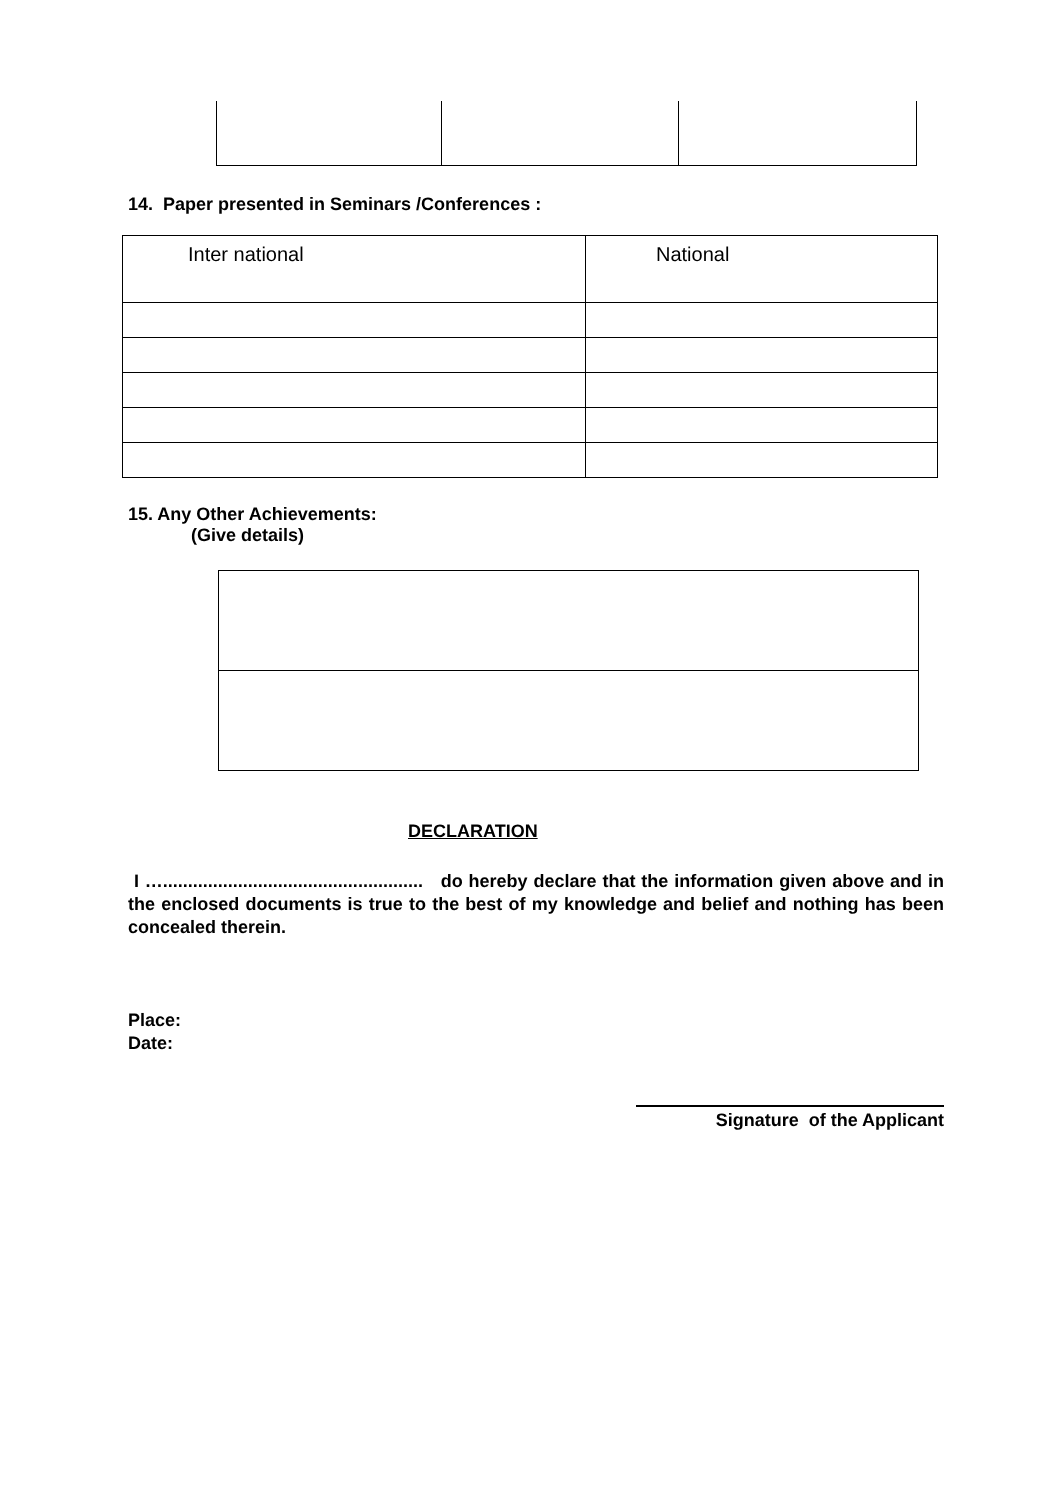14. Paper presented in Seminars /Conferences :
| Inter national | National |
15. Any Other Achievements:
(Give details)
DECLARATION
I ….................................................... do hereby declare that the information given above and in the enclosed documents is true to the best of my knowledge and belief and nothing has been concealed therein.
Place:
Date:
Signature of the Applicant